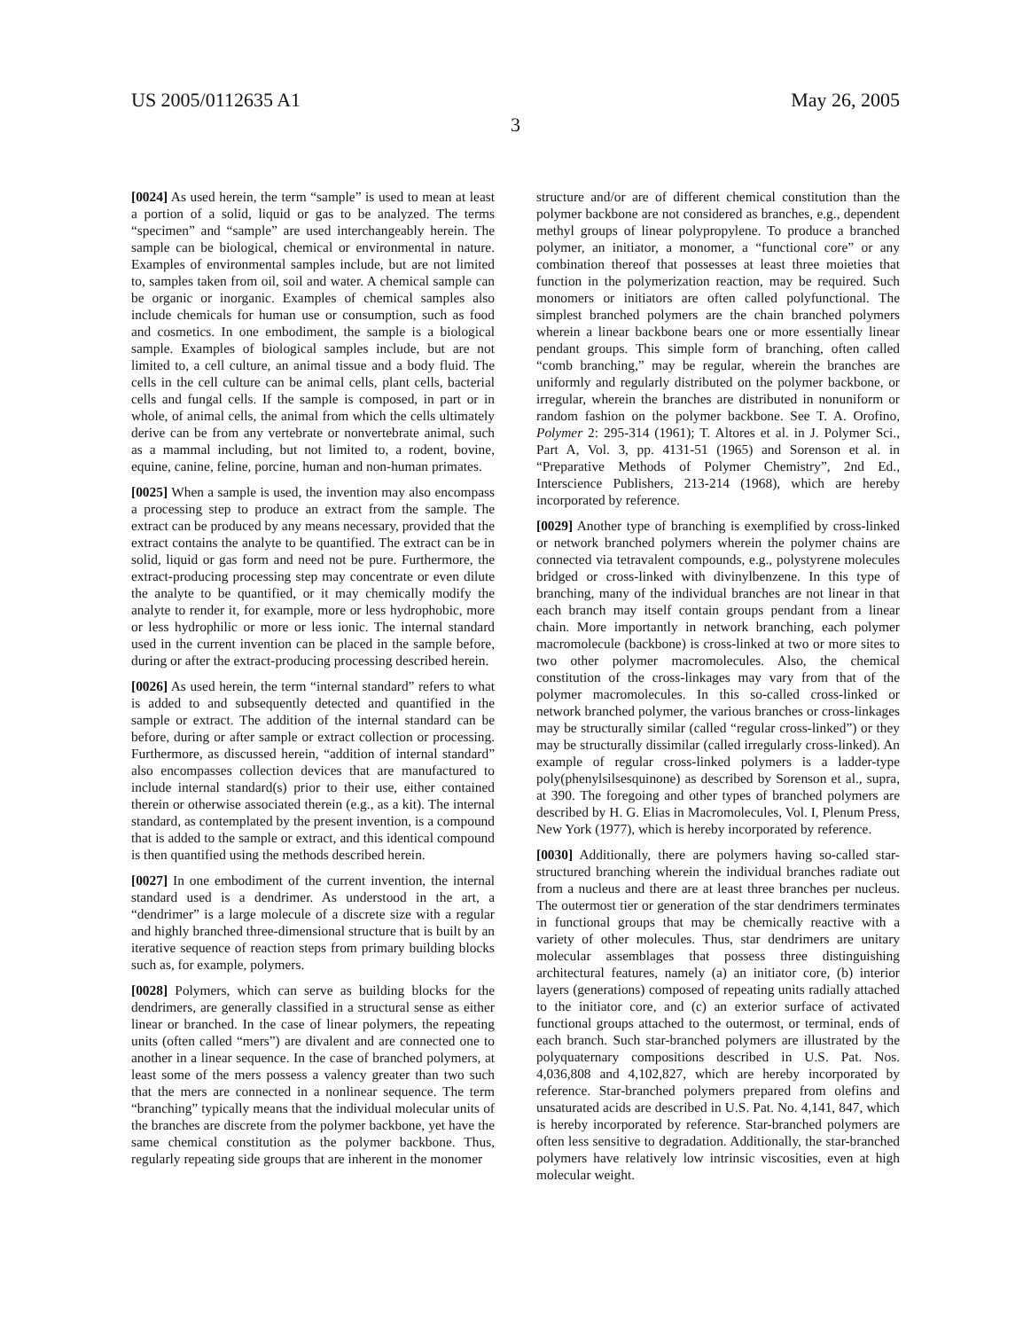US 2005/0112635 A1 May 26, 2005
3
[0024] As used herein, the term “sample” is used to mean at least a portion of a solid, liquid or gas to be analyzed. The terms “specimen” and “sample” are used interchangeably herein. The sample can be biological, chemical or environmental in nature. Examples of environmental samples include, but are not limited to, samples taken from oil, soil and water. A chemical sample can be organic or inorganic. Examples of chemical samples also include chemicals for human use or consumption, such as food and cosmetics. In one embodiment, the sample is a biological sample. Examples of biological samples include, but are not limited to, a cell culture, an animal tissue and a body fluid. The cells in the cell culture can be animal cells, plant cells, bacterial cells and fungal cells. If the sample is composed, in part or in whole, of animal cells, the animal from which the cells ultimately derive can be from any vertebrate or nonvertebrate animal, such as a mammal including, but not limited to, a rodent, bovine, equine, canine, feline, porcine, human and non-human primates.
[0025] When a sample is used, the invention may also encompass a processing step to produce an extract from the sample. The extract can be produced by any means necessary, provided that the extract contains the analyte to be quantified. The extract can be in solid, liquid or gas form and need not be pure. Furthermore, the extract-producing processing step may concentrate or even dilute the analyte to be quantified, or it may chemically modify the analyte to render it, for example, more or less hydrophobic, more or less hydrophilic or more or less ionic. The internal standard used in the current invention can be placed in the sample before, during or after the extract-producing processing described herein.
[0026] As used herein, the term “internal standard” refers to what is added to and subsequently detected and quantified in the sample or extract. The addition of the internal standard can be before, during or after sample or extract collection or processing. Furthermore, as discussed herein, “addition of internal standard” also encompasses collection devices that are manufactured to include internal standard(s) prior to their use, either contained therein or otherwise associated therein (e.g., as a kit). The internal standard, as contemplated by the present invention, is a compound that is added to the sample or extract, and this identical compound is then quantified using the methods described herein.
[0027] In one embodiment of the current invention, the internal standard used is a dendrimer. As understood in the art, a “dendrimer” is a large molecule of a discrete size with a regular and highly branched three-dimensional structure that is built by an iterative sequence of reaction steps from primary building blocks such as, for example, polymers.
[0028] Polymers, which can serve as building blocks for the dendrimers, are generally classified in a structural sense as either linear or branched. In the case of linear polymers, the repeating units (often called “mers”) are divalent and are connected one to another in a linear sequence. In the case of branched polymers, at least some of the mers possess a valency greater than two such that the mers are connected in a nonlinear sequence. The term “branching” typically means that the individual molecular units of the branches are discrete from the polymer backbone, yet have the same chemical constitution as the polymer backbone. Thus, regularly repeating side groups that are inherent in the monomer
structure and/or are of different chemical constitution than the polymer backbone are not considered as branches, e.g., dependent methyl groups of linear polypropylene. To produce a branched polymer, an initiator, a monomer, a “functional core” or any combination thereof that possesses at least three moieties that function in the polymerization reaction, may be required. Such monomers or initiators are often called polyfunctional. The simplest branched polymers are the chain branched polymers wherein a linear backbone bears one or more essentially linear pendant groups. This simple form of branching, often called “comb branching,” may be regular, wherein the branches are uniformly and regularly distributed on the polymer backbone, or irregular, wherein the branches are distributed in nonuniform or random fashion on the polymer backbone. See T. A. Orofino, Polymer 2: 295-314 (1961); T. Altores et al. in J. Polymer Sci., Part A, Vol. 3, pp. 4131-51 (1965) and Sorenson et al. in “Preparative Methods of Polymer Chemistry”, 2nd Ed., Interscience Publishers, 213-214 (1968), which are hereby incorporated by reference.
[0029] Another type of branching is exemplified by cross-linked or network branched polymers wherein the polymer chains are connected via tetravalent compounds, e.g., polystyrene molecules bridged or cross-linked with divinylbenzene. In this type of branching, many of the individual branches are not linear in that each branch may itself contain groups pendant from a linear chain. More importantly in network branching, each polymer macromolecule (backbone) is cross-linked at two or more sites to two other polymer macromolecules. Also, the chemical constitution of the cross-linkages may vary from that of the polymer macromolecules. In this so-called cross-linked or network branched polymer, the various branches or cross-linkages may be structurally similar (called “regular cross-linked”) or they may be structurally dissimilar (called irregularly cross-linked). An example of regular cross-linked polymers is a ladder-type poly(phenylsilsesquinone) as described by Sorenson et al., supra, at 390. The foregoing and other types of branched polymers are described by H. G. Elias in Macromolecules, Vol. I, Plenum Press, New York (1977), which is hereby incorporated by reference.
[0030] Additionally, there are polymers having so-called star-structured branching wherein the individual branches radiate out from a nucleus and there are at least three branches per nucleus. The outermost tier or generation of the star dendrimers terminates in functional groups that may be chemically reactive with a variety of other molecules. Thus, star dendrimers are unitary molecular assemblages that possess three distinguishing architectural features, namely (a) an initiator core, (b) interior layers (generations) composed of repeating units radially attached to the initiator core, and (c) an exterior surface of activated functional groups attached to the outermost, or terminal, ends of each branch. Such star-branched polymers are illustrated by the polyquaternary compositions described in U.S. Pat. Nos. 4,036,808 and 4,102,827, which are hereby incorporated by reference. Star-branched polymers prepared from olefins and unsaturated acids are described in U.S. Pat. No. 4,141, 847, which is hereby incorporated by reference. Star-branched polymers are often less sensitive to degradation. Additionally, the star-branched polymers have relatively low intrinsic viscosities, even at high molecular weight.